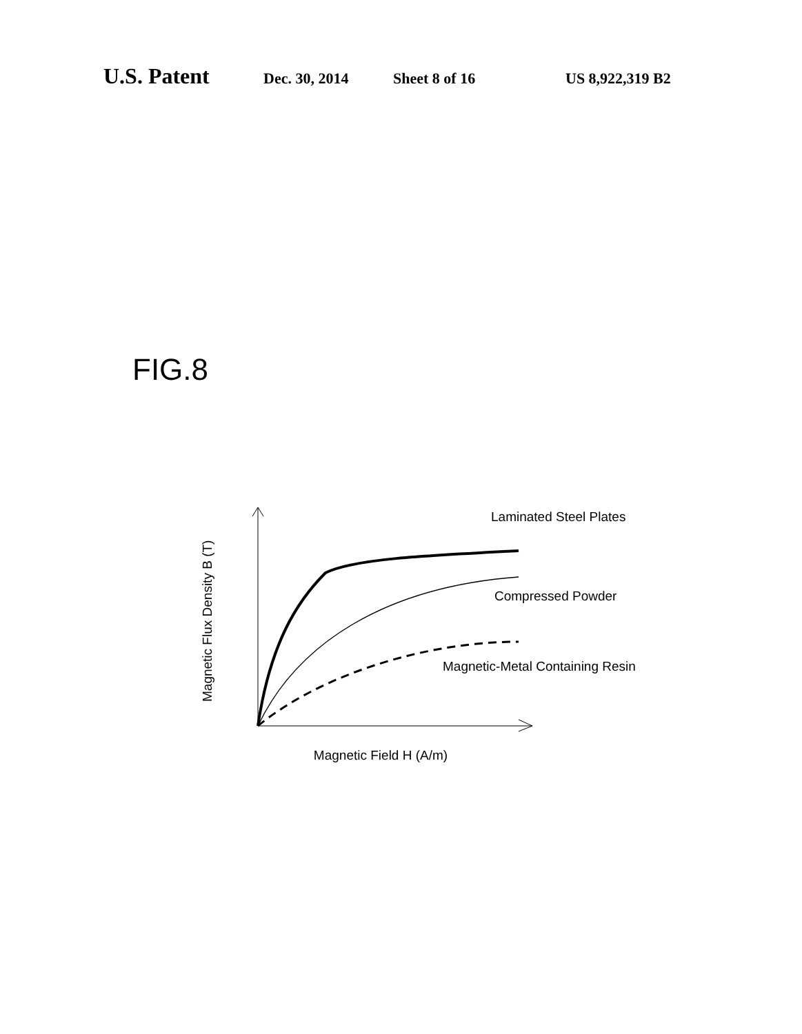U.S. Patent Dec. 30, 2014 Sheet 8 of 16 US 8,922,319 B2
FIG.8
Magnetic Flux Density B (T)
Laminated Steel Plates
Compressed Powder
Magnetic-Metal Containing Resin
Magnetic Field H (A/m)